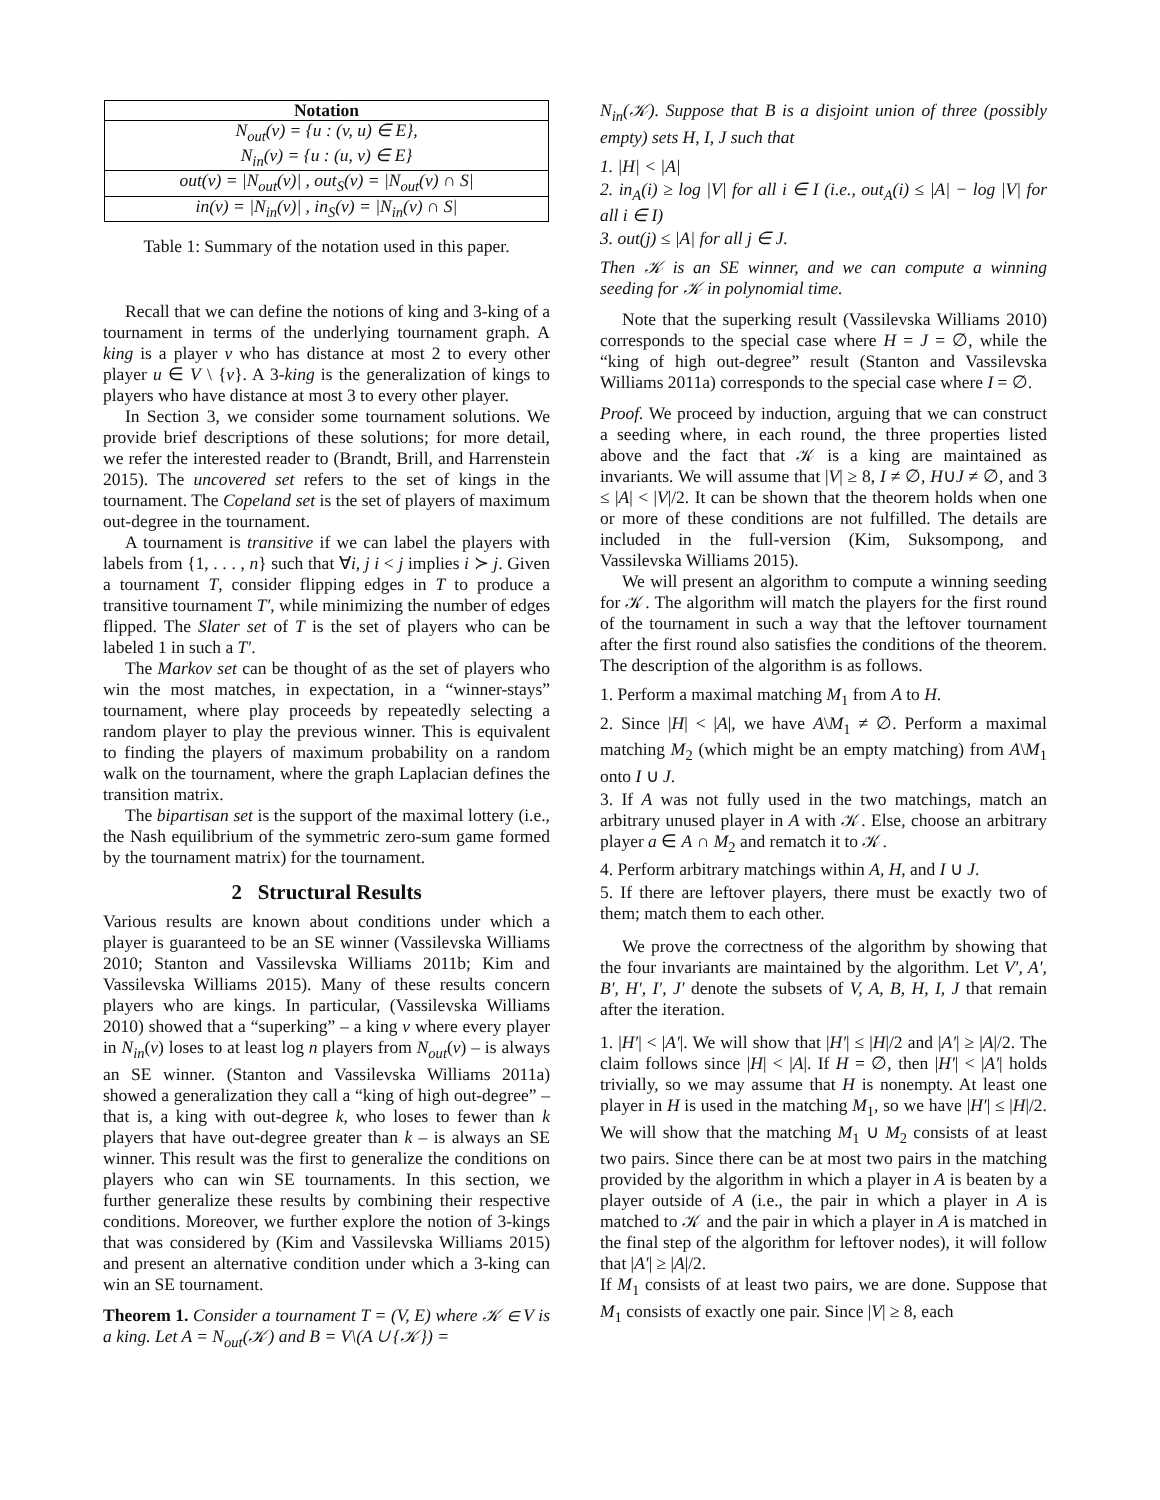| Notation |
| --- |
| N<sub>out</sub>(v) = {u : (v, u) ∈ E}, N<sub>in</sub>(v) = {u : (u, v) ∈ E} |
| out(v) = /N<sub>out</sub>(v)/ , out<sub>S</sub>(v) = /N<sub>out</sub>(v) ∩ S/ |
| in(v) = /N<sub>in</sub>(v)/ , in<sub>S</sub>(v) = /N<sub>in</sub>(v) ∩ S/ |
Table 1: Summary of the notation used in this paper.
Recall that we can define the notions of king and 3-king of a tournament in terms of the underlying tournament graph. A king is a player v who has distance at most 2 to every other player u ∈ V \ {v}. A 3-king is the generalization of kings to players who have distance at most 3 to every other player.
In Section 3, we consider some tournament solutions. We provide brief descriptions of these solutions; for more detail, we refer the interested reader to (Brandt, Brill, and Harrenstein 2015). The uncovered set refers to the set of kings in the tournament. The Copeland set is the set of players of maximum out-degree in the tournament.
A tournament is transitive if we can label the players with labels from {1, . . . , n} such that ∀i, j i < j implies i ≻ j. Given a tournament T, consider flipping edges in T to produce a transitive tournament T′, while minimizing the number of edges flipped. The Slater set of T is the set of players who can be labeled 1 in such a T′.
The Markov set can be thought of as the set of players who win the most matches, in expectation, in a “winner-stays” tournament, where play proceeds by repeatedly selecting a random player to play the previous winner. This is equivalent to finding the players of maximum probability on a random walk on the tournament, where the graph Laplacian defines the transition matrix.
The bipartisan set is the support of the maximal lottery (i.e., the Nash equilibrium of the symmetric zero-sum game formed by the tournament matrix) for the tournament.
2 Structural Results
Various results are known about conditions under which a player is guaranteed to be an SE winner (Vassilevska Williams 2010; Stanton and Vassilevska Williams 2011b; Kim and Vassilevska Williams 2015). Many of these results concern players who are kings. In particular, (Vassilevska Williams 2010) showed that a “superking” – a king v where every player in N<sub>in</sub>(v) loses to at least log n players from N<sub>out</sub>(v) – is always an SE winner. (Stanton and Vassilevska Williams 2011a) showed a generalization they call a “king of high out-degree” – that is, a king with out-degree k, who loses to fewer than k players that have out-degree greater than k – is always an SE winner. This result was the first to generalize the conditions on players who can win SE tournaments. In this section, we further generalize these results by combining their respective conditions. Moreover, we further explore the notion of 3-kings that was considered by (Kim and Vassilevska Williams 2015) and present an alternative condition under which a 3-king can win an SE tournament.
Theorem 1. Consider a tournament T = (V, E) where 𝒦 ∈ V is a king. Let A = N<sub>out</sub>(𝒦) and B = V\(A ∪ {𝒦}) =
N<sub>in</sub>(𝒦). Suppose that B is a disjoint union of three (possibly empty) sets H, I, J such that
1. |H| < |A|
2. in<sub>A</sub>(i) ≥ log |V| for all i ∈ I (i.e., out<sub>A</sub>(i) ≤ |A| − log |V| for all i ∈ I)
3. out(j) ≤ |A| for all j ∈ J.
Then 𝒦 is an SE winner, and we can compute a winning seeding for 𝒦 in polynomial time.
Note that the superking result (Vassilevska Williams 2010) corresponds to the special case where H = J = ∅, while the “king of high out-degree” result (Stanton and Vassilevska Williams 2011a) corresponds to the special case where I = ∅.
Proof. We proceed by induction, arguing that we can construct a seeding where, in each round, the three properties listed above and the fact that 𝒦 is a king are maintained as invariants. We will assume that |V| ≥ 8, I ≠ ∅, H∪J ≠ ∅, and 3 ≤ |A| < |V|/2. It can be shown that the theorem holds when one or more of these conditions are not fulfilled. The details are included in the full-version (Kim, Suksompong, and Vassilevska Williams 2015).
We will present an algorithm to compute a winning seeding for 𝒦. The algorithm will match the players for the first round of the tournament in such a way that the leftover tournament after the first round also satisfies the conditions of the theorem. The description of the algorithm is as follows.
1. Perform a maximal matching M<sub>1</sub> from A to H.
2. Since |H| < |A|, we have A\M<sub>1</sub> ≠ ∅. Perform a maximal matching M<sub>2</sub> (which might be an empty matching) from A\M<sub>1</sub> onto I ∪ J.
3. If A was not fully used in the two matchings, match an arbitrary unused player in A with 𝒦. Else, choose an arbitrary player a ∈ A ∩ M<sub>2</sub> and rematch it to 𝒦.
4. Perform arbitrary matchings within A, H, and I ∪ J.
5. If there are leftover players, there must be exactly two of them; match them to each other.
We prove the correctness of the algorithm by showing that the four invariants are maintained by the algorithm. Let V′, A′, B′, H′, I′, J′ denote the subsets of V, A, B, H, I, J that remain after the iteration.
1. |H′| < |A′|. We will show that |H′| ≤ |H|/2 and |A′| ≥ |A|/2. The claim follows since |H| < |A|. If H = ∅, then |H′| < |A′| holds trivially, so we may assume that H is nonempty. At least one player in H is used in the matching M<sub>1</sub>, so we have |H′| ≤ |H|/2. We will show that the matching M<sub>1</sub> ∪ M<sub>2</sub> consists of at least two pairs. Since there can be at most two pairs in the matching provided by the algorithm in which a player in A is beaten by a player outside of A (i.e., the pair in which a player in A is matched to 𝒦 and the pair in which a player in A is matched in the final step of the algorithm for leftover nodes), it will follow that |A′| ≥ |A|/2.
If M<sub>1</sub> consists of at least two pairs, we are done. Suppose that M<sub>1</sub> consists of exactly one pair. Since |V| ≥ 8, each